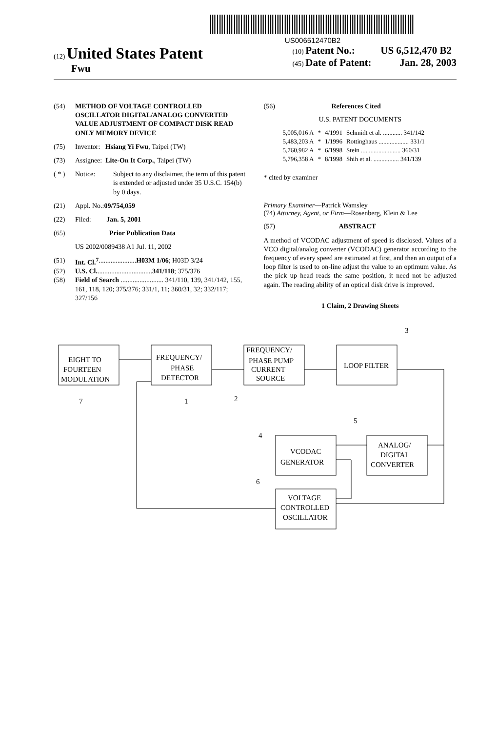US006512470B2
(12) United States Patent
Fwu
(10) Patent No.: US 6,512,470 B2
(45) Date of Patent: Jan. 28, 2003
(54) METHOD OF VOLTAGE CONTROLLED OSCILLATOR DIGITAL/ANALOG CONVERTED VALUE ADJUSTMENT OF COMPACT DISK READ ONLY MEMORY DEVICE
(75) Inventor: Hsiang Yi Fwu, Taipei (TW)
(73) Assignee: Lite-On It Corp., Taipei (TW)
( * ) Notice: Subject to any disclaimer, the term of this patent is extended or adjusted under 35 U.S.C. 154(b) by 0 days.
(21) Appl. No.: 09/754,059
(22) Filed: Jan. 5, 2001
(65) Prior Publication Data
US 2002/0089438 A1 Jul. 11, 2002
(51) Int. Cl.<sup>7</sup> ...................... H03M 1/06; H03D 3/24
(52) U.S. Cl. ................................ 341/118; 375/376
(58) Field of Search ......................... 341/110, 139, 341/142, 155, 161, 118, 120; 375/376; 331/1, 11; 360/31, 32; 332/117; 327/156
(56) References Cited
U.S. PATENT DOCUMENTS
| 5,005,016 A | * | 4/1991 | Schmidt et al. ............ 341/142 |
| 5,483,203 A | * | 1/1996 | Rottinghaus ................... 331/1 |
| 5,760,982 A | * | 6/1998 | Stein ......................... 360/31 |
| 5,796,358 A | * | 8/1998 | Shih et al. ................ 341/139 |
* cited by examiner
Primary Examiner—Patrick Wamsley
(74) Attorney, Agent, or Firm—Rosenberg, Klein & Lee
(57) ABSTRACT
A method of VCODAC adjustment of speed is disclosed. Values of a VCO digital/analog converter (VCODAC) generator according to the frequency of every speed are estimated at first, and then an output of a loop filter is used to on-line adjust the value to an optimum value. As the pick up head reads the same position, it need not be adjusted again. The reading ability of an optical disk drive is improved.
1 Claim, 2 Drawing Sheets
EIGHT TO
FOURTEEN
MODULATION
FREQUENCY/
PHASE
DETECTOR
FREQUENCY/
PHASE PUMP
CURRENT
SOURCE
LOOP FILTER
VCODAC
GENERATOR
ANALOG/
DIGITAL
CONVERTER
VOLTAGE
CONTROLLED
OSCILLATOR
7
1
2
3
4
5
6